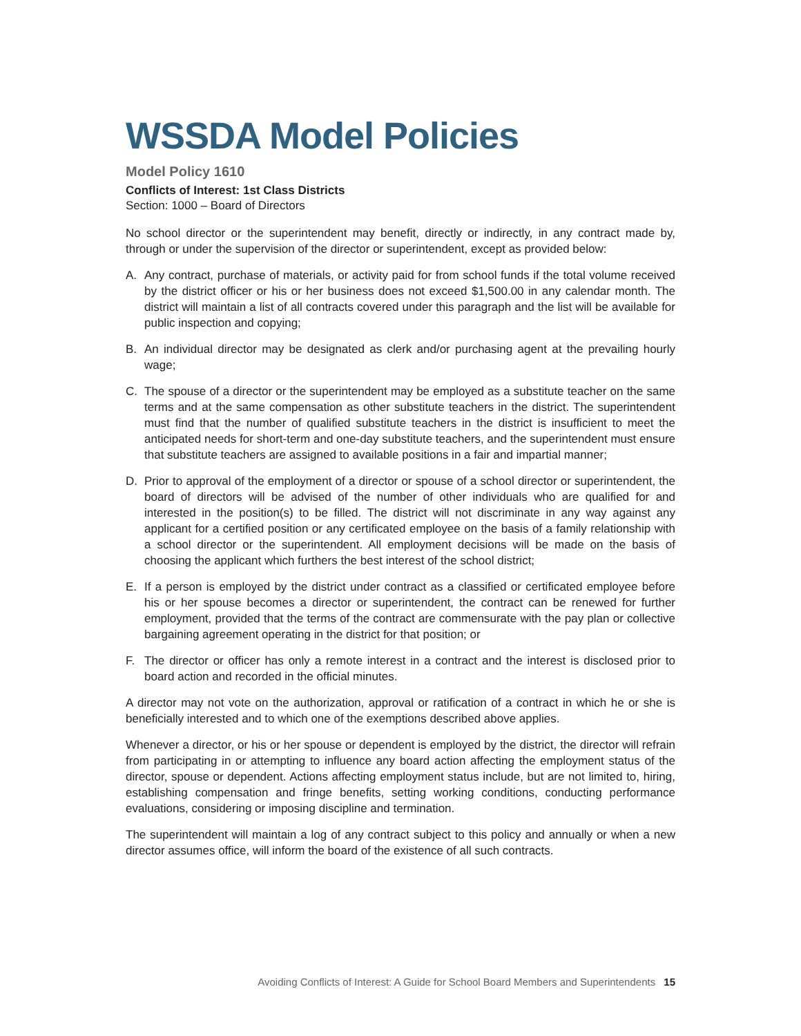WSSDA Model Policies
Model Policy 1610
Conflicts of Interest: 1st Class Districts
Section: 1000 – Board of Directors
No school director or the superintendent may benefit, directly or indirectly, in any contract made by, through or under the supervision of the director or superintendent, except as provided below:
A. Any contract, purchase of materials, or activity paid for from school funds if the total volume received by the district officer or his or her business does not exceed $1,500.00 in any calendar month. The district will maintain a list of all contracts covered under this paragraph and the list will be available for public inspection and copying;
B. An individual director may be designated as clerk and/or purchasing agent at the prevailing hourly wage;
C. The spouse of a director or the superintendent may be employed as a substitute teacher on the same terms and at the same compensation as other substitute teachers in the district. The superintendent must find that the number of qualified substitute teachers in the district is insufficient to meet the anticipated needs for short-term and one-day substitute teachers, and the superintendent must ensure that substitute teachers are assigned to available positions in a fair and impartial manner;
D. Prior to approval of the employment of a director or spouse of a school director or superintendent, the board of directors will be advised of the number of other individuals who are qualified for and interested in the position(s) to be filled. The district will not discriminate in any way against any applicant for a certified position or any certificated employee on the basis of a family relationship with a school director or the superintendent. All employment decisions will be made on the basis of choosing the applicant which furthers the best interest of the school district;
E. If a person is employed by the district under contract as a classified or certificated employee before his or her spouse becomes a director or superintendent, the contract can be renewed for further employment, provided that the terms of the contract are commensurate with the pay plan or collective bargaining agreement operating in the district for that position; or
F. The director or officer has only a remote interest in a contract and the interest is disclosed prior to board action and recorded in the official minutes.
A director may not vote on the authorization, approval or ratification of a contract in which he or she is beneficially interested and to which one of the exemptions described above applies.
Whenever a director, or his or her spouse or dependent is employed by the district, the director will refrain from participating in or attempting to influence any board action affecting the employment status of the director, spouse or dependent. Actions affecting employment status include, but are not limited to, hiring, establishing compensation and fringe benefits, setting working conditions, conducting performance evaluations, considering or imposing discipline and termination.
The superintendent will maintain a log of any contract subject to this policy and annually or when a new director assumes office, will inform the board of the existence of all such contracts.
Avoiding Conflicts of Interest: A Guide for School Board Members and Superintendents 15